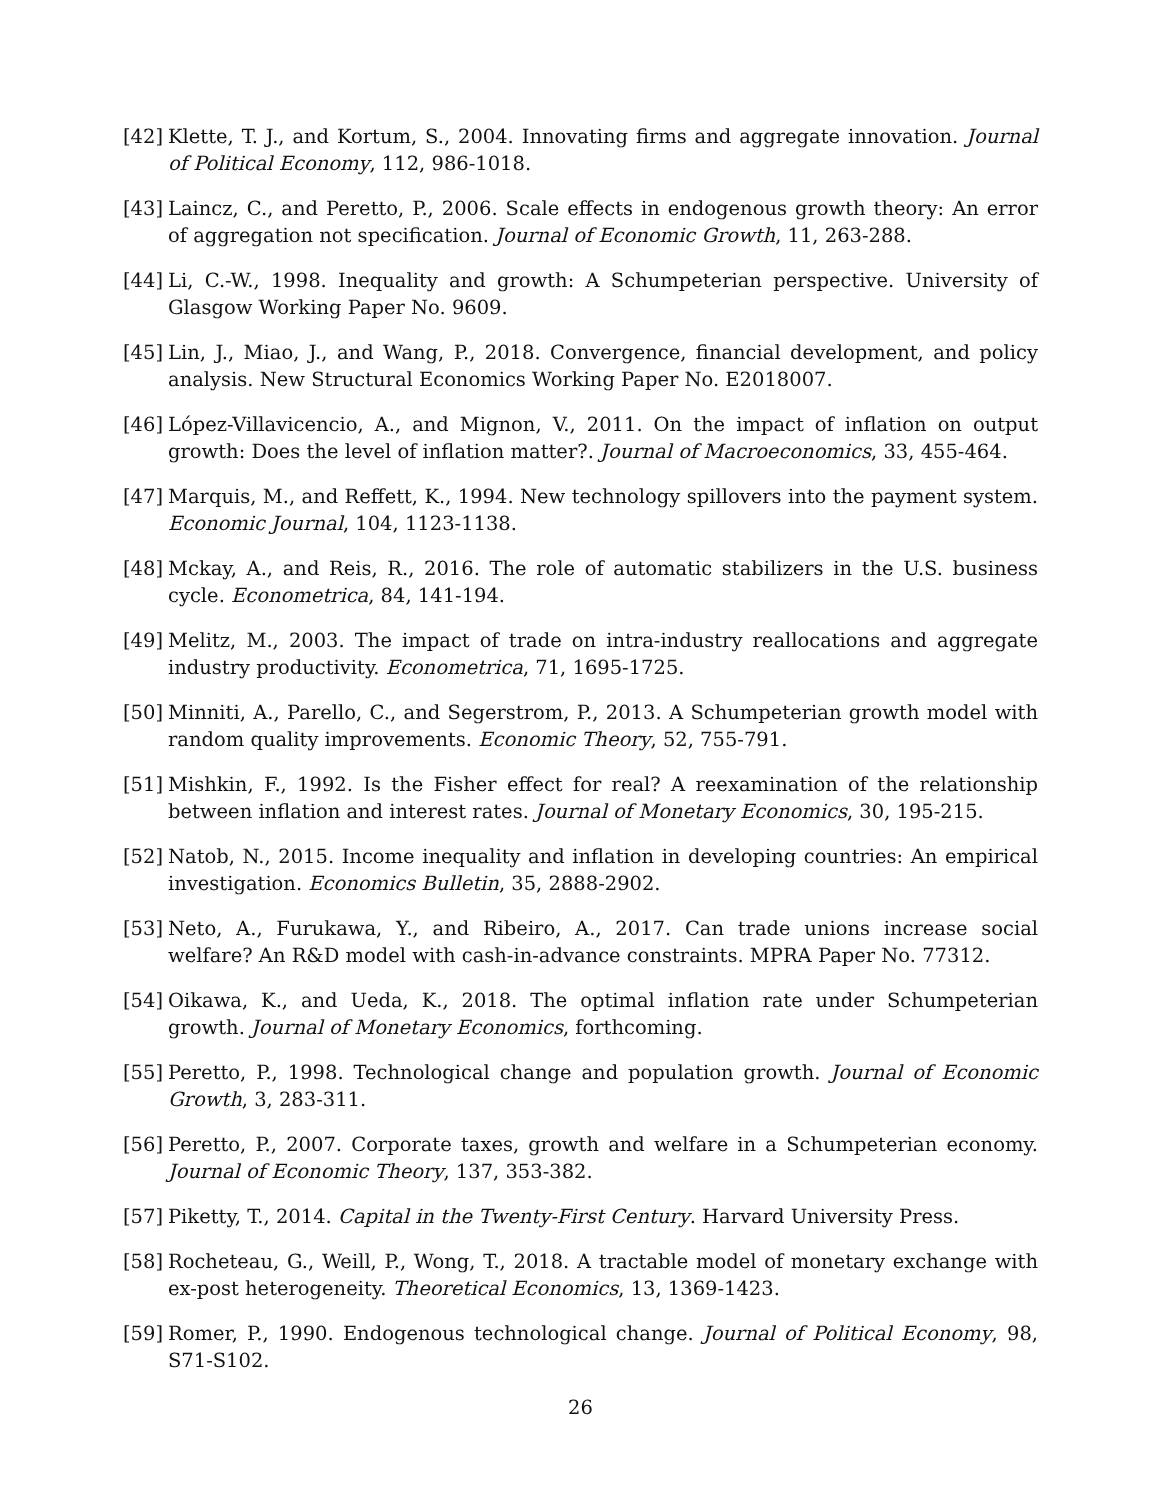[42] Klette, T. J., and Kortum, S., 2004. Innovating firms and aggregate innovation. Journal of Political Economy, 112, 986-1018.
[43] Laincz, C., and Peretto, P., 2006. Scale effects in endogenous growth theory: An error of aggregation not specification. Journal of Economic Growth, 11, 263-288.
[44] Li, C.-W., 1998. Inequality and growth: A Schumpeterian perspective. University of Glasgow Working Paper No. 9609.
[45] Lin, J., Miao, J., and Wang, P., 2018. Convergence, financial development, and policy analysis. New Structural Economics Working Paper No. E2018007.
[46] López-Villavicencio, A., and Mignon, V., 2011. On the impact of inflation on output growth: Does the level of inflation matter?. Journal of Macroeconomics, 33, 455-464.
[47] Marquis, M., and Reffett, K., 1994. New technology spillovers into the payment system. Economic Journal, 104, 1123-1138.
[48] Mckay, A., and Reis, R., 2016. The role of automatic stabilizers in the U.S. business cycle. Econometrica, 84, 141-194.
[49] Melitz, M., 2003. The impact of trade on intra-industry reallocations and aggregate industry productivity. Econometrica, 71, 1695-1725.
[50] Minniti, A., Parello, C., and Segerstrom, P., 2013. A Schumpeterian growth model with random quality improvements. Economic Theory, 52, 755-791.
[51] Mishkin, F., 1992. Is the Fisher effect for real? A reexamination of the relationship between inflation and interest rates. Journal of Monetary Economics, 30, 195-215.
[52] Natob, N., 2015. Income inequality and inflation in developing countries: An empirical investigation. Economics Bulletin, 35, 2888-2902.
[53] Neto, A., Furukawa, Y., and Ribeiro, A., 2017. Can trade unions increase social welfare? An R&D model with cash-in-advance constraints. MPRA Paper No. 77312.
[54] Oikawa, K., and Ueda, K., 2018. The optimal inflation rate under Schumpeterian growth. Journal of Monetary Economics, forthcoming.
[55] Peretto, P., 1998. Technological change and population growth. Journal of Economic Growth, 3, 283-311.
[56] Peretto, P., 2007. Corporate taxes, growth and welfare in a Schumpeterian economy. Journal of Economic Theory, 137, 353-382.
[57] Piketty, T., 2014. Capital in the Twenty-First Century. Harvard University Press.
[58] Rocheteau, G., Weill, P., Wong, T., 2018. A tractable model of monetary exchange with ex-post heterogeneity. Theoretical Economics, 13, 1369-1423.
[59] Romer, P., 1990. Endogenous technological change. Journal of Political Economy, 98, S71-S102.
26